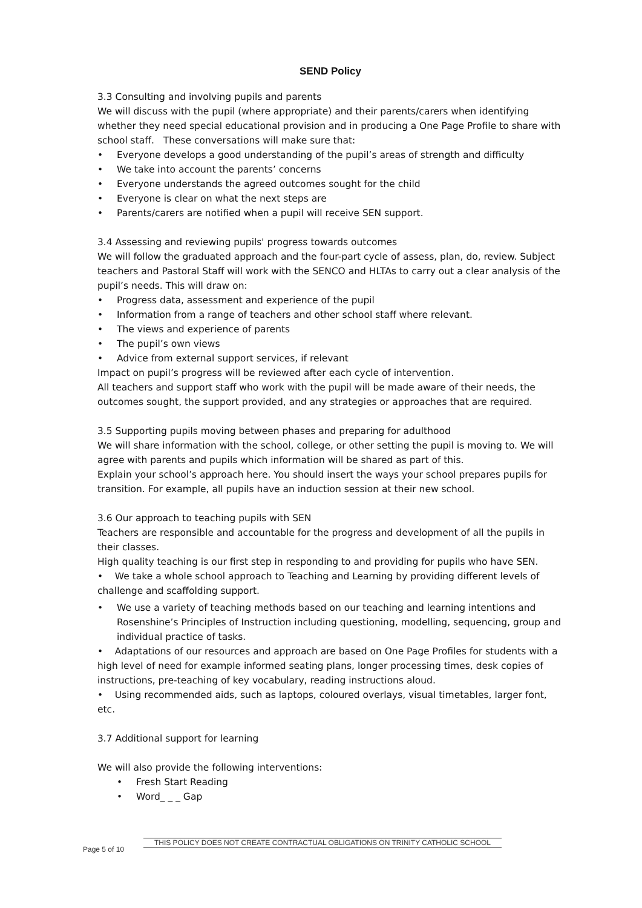SEND Policy
3.3 Consulting and involving pupils and parents
We will discuss with the pupil (where appropriate) and their parents/carers when identifying whether they need special educational provision and in producing a One Page Profile to share with school staff. These conversations will make sure that:
• Everyone develops a good understanding of the pupil’s areas of strength and difficulty
• We take into account the parents’ concerns
• Everyone understands the agreed outcomes sought for the child
• Everyone is clear on what the next steps are
• Parents/carers are notified when a pupil will receive SEN support.
3.4 Assessing and reviewing pupils' progress towards outcomes
We will follow the graduated approach and the four-part cycle of assess, plan, do, review. Subject teachers and Pastoral Staff will work with the SENCO and HLTAs to carry out a clear analysis of the pupil’s needs. This will draw on:
• Progress data, assessment and experience of the pupil
• Information from a range of teachers and other school staff where relevant.
• The views and experience of parents
• The pupil’s own views
• Advice from external support services, if relevant
Impact on pupil’s progress will be reviewed after each cycle of intervention.
All teachers and support staff who work with the pupil will be made aware of their needs, the outcomes sought, the support provided, and any strategies or approaches that are required.
3.5 Supporting pupils moving between phases and preparing for adulthood
We will share information with the school, college, or other setting the pupil is moving to. We will agree with parents and pupils which information will be shared as part of this.
Explain your school’s approach here. You should insert the ways your school prepares pupils for transition. For example, all pupils have an induction session at their new school.
3.6 Our approach to teaching pupils with SEN
Teachers are responsible and accountable for the progress and development of all the pupils in their classes.
High quality teaching is our first step in responding to and providing for pupils who have SEN.
• We take a whole school approach to Teaching and Learning by providing different levels of challenge and scaffolding support.
• We use a variety of teaching methods based on our teaching and learning intentions and Rosenshine’s Principles of Instruction including questioning, modelling, sequencing, group and individual practice of tasks.
• Adaptations of our resources and approach are based on One Page Profiles for students with a high level of need for example informed seating plans, longer processing times, desk copies of instructions, pre-teaching of key vocabulary, reading instructions aloud.
• Using recommended aids, such as laptops, coloured overlays, visual timetables, larger font, etc.
3.7 Additional support for learning
We will also provide the following interventions:
• Fresh Start Reading
• Word_ _ _ Gap
THIS POLICY DOES NOT CREATE CONTRACTUAL OBLIGATIONS ON TRINITY CATHOLIC SCHOOL
Page 5 of 10